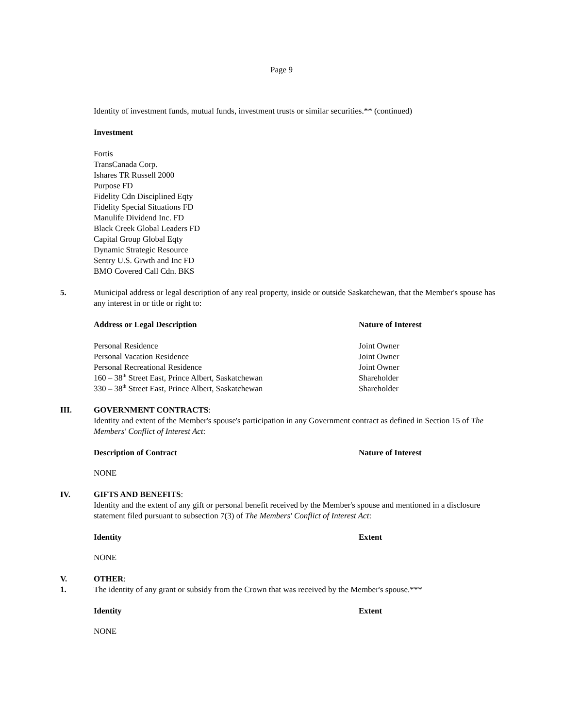Page 9
Identity of investment funds, mutual funds, investment trusts or similar securities.** (continued)
Investment
Fortis
TransCanada Corp.
Ishares TR Russell 2000
Purpose FD
Fidelity Cdn Disciplined Eqty
Fidelity Special Situations FD
Manulife Dividend Inc. FD
Black Creek Global Leaders FD
Capital Group Global Eqty
Dynamic Strategic Resource
Sentry U.S. Grwth and Inc FD
BMO Covered Call Cdn. BKS
5. Municipal address or legal description of any real property, inside or outside Saskatchewan, that the Member's spouse has any interest in or title or right to:
| Address or Legal Description | Nature of Interest |
| --- | --- |
| Personal Residence | Joint Owner |
| Personal Vacation Residence | Joint Owner |
| Personal Recreational Residence | Joint Owner |
| 160 – 38<sup>th</sup> Street East, Prince Albert, Saskatchewan | Shareholder |
| 330 – 38<sup>th</sup> Street East, Prince Albert, Saskatchewan | Shareholder |
III. GOVERNMENT CONTRACTS:
Identity and extent of the Member's spouse's participation in any Government contract as defined in Section 15 of The Members' Conflict of Interest Act:
| Description of Contract | Nature of Interest |
| --- | --- |
NONE
IV. GIFTS AND BENEFITS:
Identity and the extent of any gift or personal benefit received by the Member's spouse and mentioned in a disclosure statement filed pursuant to subsection 7(3) of The Members' Conflict of Interest Act:
| Identity | Extent |
| --- | --- |
NONE
V. OTHER:
1. The identity of any grant or subsidy from the Crown that was received by the Member's spouse.***
| Identity | Extent |
| --- | --- |
NONE